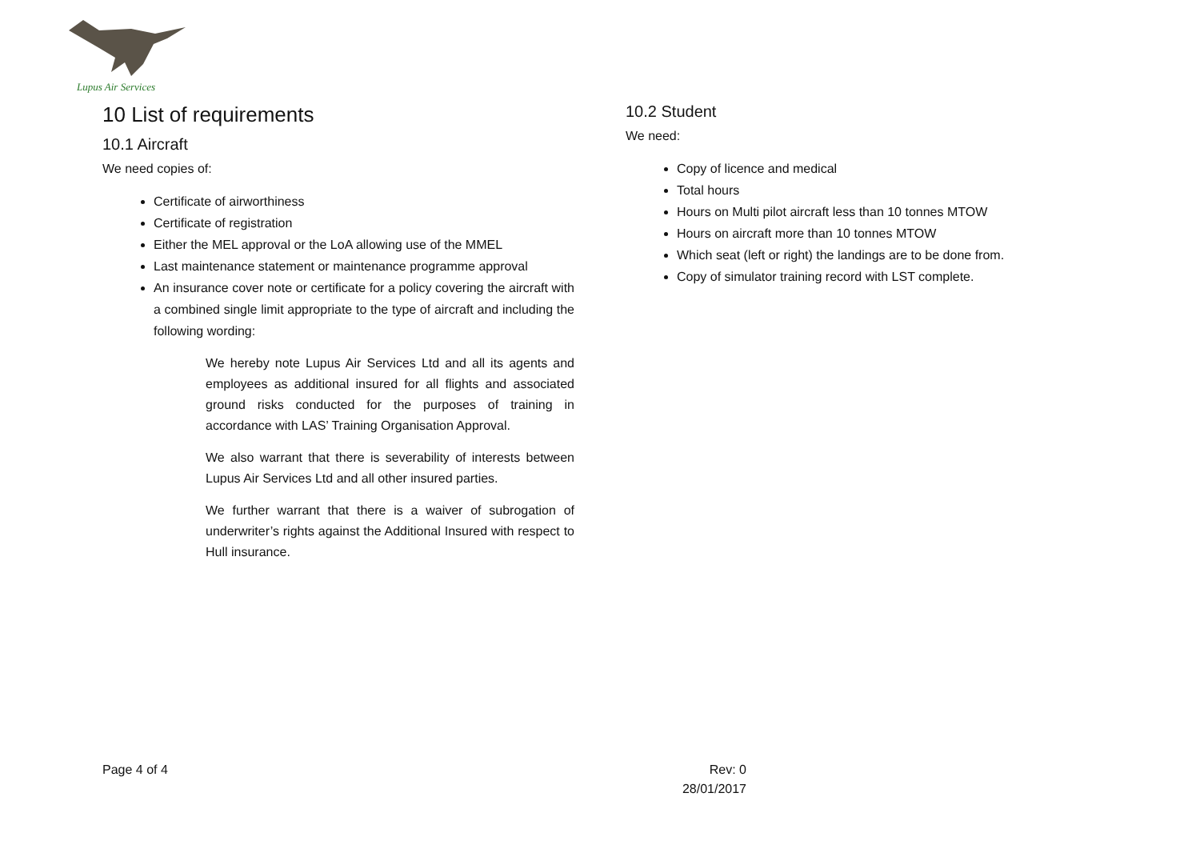Lupus Air Services
10 List of requirements
10.1 Aircraft
We need copies of:
Certificate of airworthiness
Certificate of registration
Either the MEL approval or the LoA allowing use of the MMEL
Last maintenance statement or maintenance programme approval
An insurance cover note or certificate for a policy covering the aircraft with a combined single limit appropriate to the type of aircraft and including the following wording:
We hereby note Lupus Air Services Ltd and all its agents and employees as additional insured for all flights and associated ground risks conducted for the purposes of training in accordance with LAS’ Training Organisation Approval.
We also warrant that there is severability of interests between Lupus Air Services Ltd and all other insured parties.
We further warrant that there is a waiver of subrogation of underwriter’s rights against the Additional Insured with respect to Hull insurance.
10.2 Student
We need:
Copy of licence and medical
Total hours
Hours on Multi pilot aircraft less than 10 tonnes MTOW
Hours on aircraft more than 10 tonnes MTOW
Which seat (left or right) the landings are to be done from.
Copy of simulator training record with LST complete.
Page 4 of 4 Rev: 0
28/01/2017